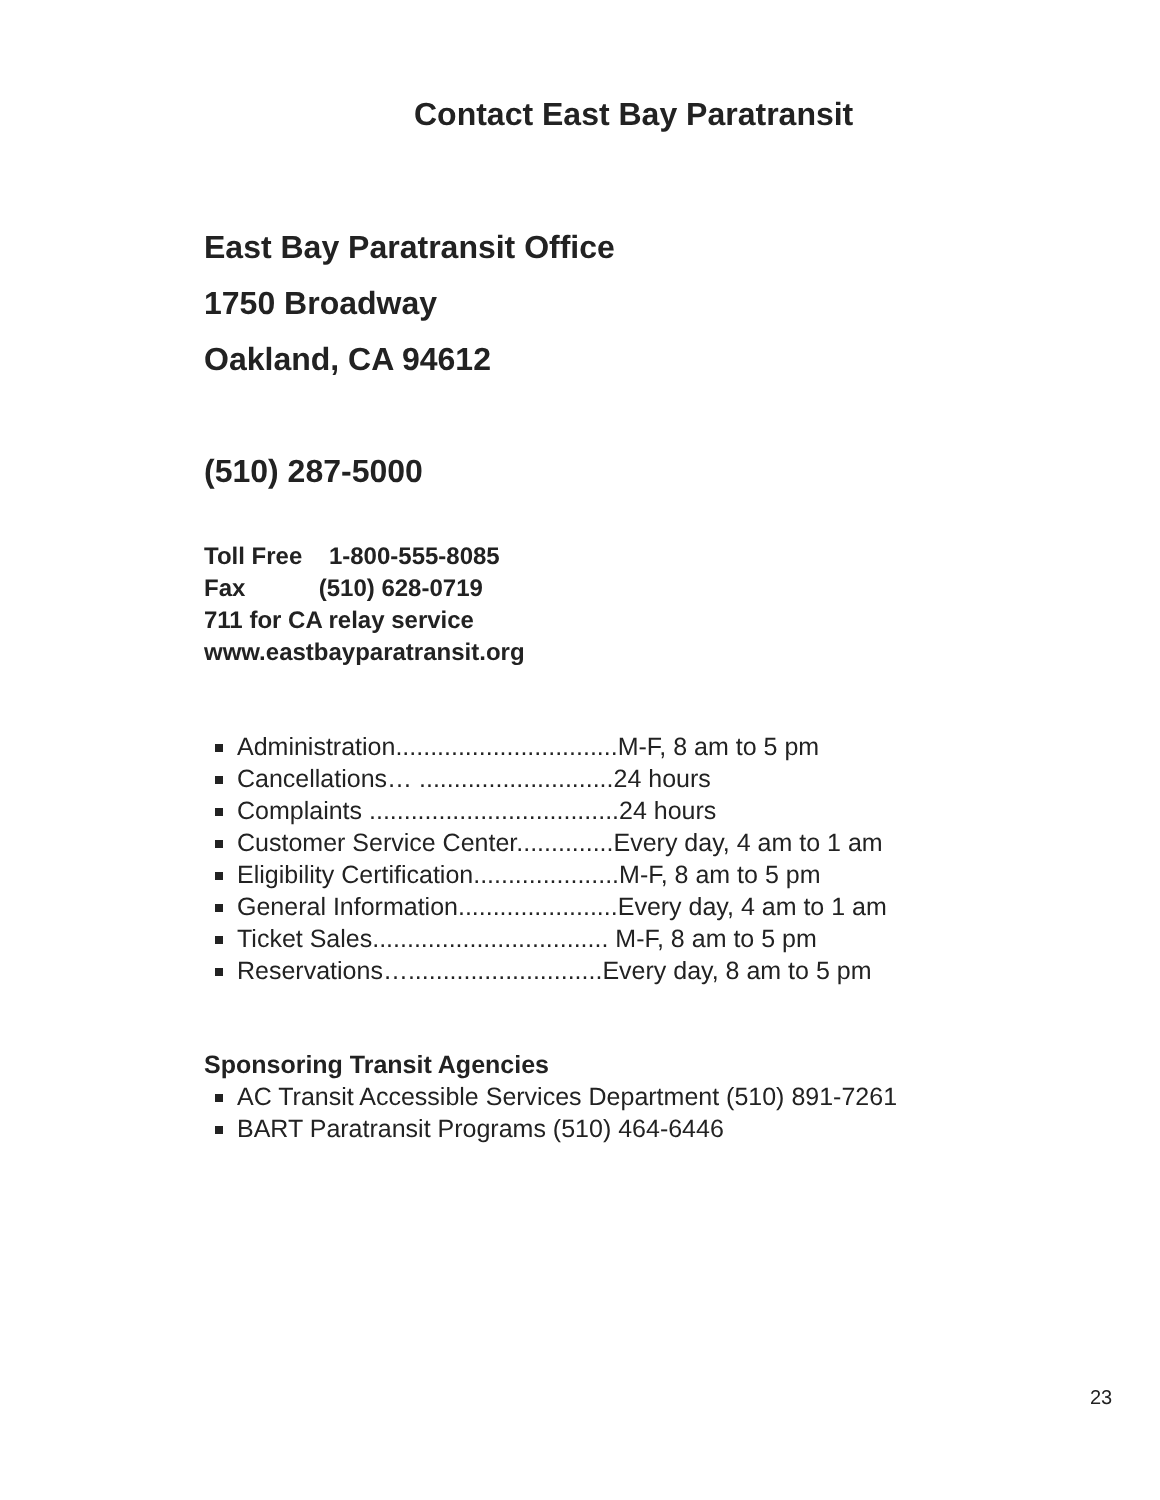Contact East Bay Paratransit
East Bay Paratransit Office
1750 Broadway
Oakland, CA 94612
(510) 287-5000
Toll Free 1-800-555-8085
Fax (510) 628-0719
711 for CA relay service
www.eastbayparatransit.org
Administration................................M-F, 8 am to 5 pm
Cancellations… ............................24 hours
Complaints ....................................24 hours
Customer Service Center..............Every day, 4 am to 1 am
Eligibility Certification.....................M-F, 8 am to 5 pm
General Information.......................Every day, 4 am to 1 am
Ticket Sales.................................. M-F, 8 am to 5 pm
Reservations…............................Every day, 8 am to 5 pm
Sponsoring Transit Agencies
AC Transit Accessible Services Department (510) 891-7261
BART Paratransit Programs (510) 464-6446
23